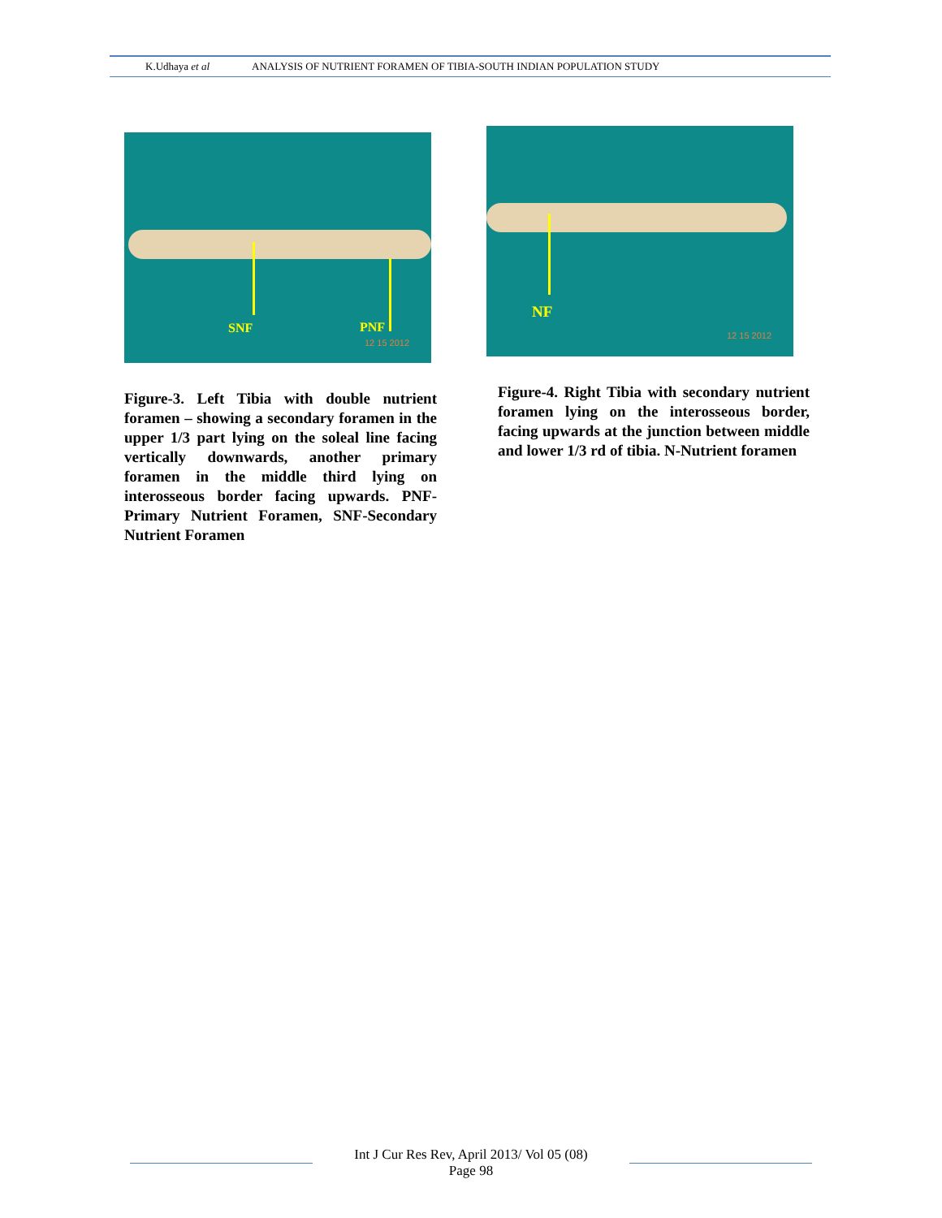K.Udhaya et al ANALYSIS OF NUTRIENT FORAMEN OF TIBIA-SOUTH INDIAN POPULATION STUDY
SNF PNF
12 15 2012
Figure-3. Left Tibia with double nutrient foramen – showing a secondary foramen in the upper 1/3 part lying on the soleal line facing vertically downwards, another primary foramen in the middle third lying on interosseous border facing upwards. PNF-Primary Nutrient Foramen, SNF-Secondary Nutrient Foramen
NF
12 15 2012
Figure-4. Right Tibia with secondary nutrient foramen lying on the interosseous border, facing upwards at the junction between middle and lower 1/3 rd of tibia. N-Nutrient foramen
Int J Cur Res Rev, April 2013/ Vol 05 (08)
Page 98